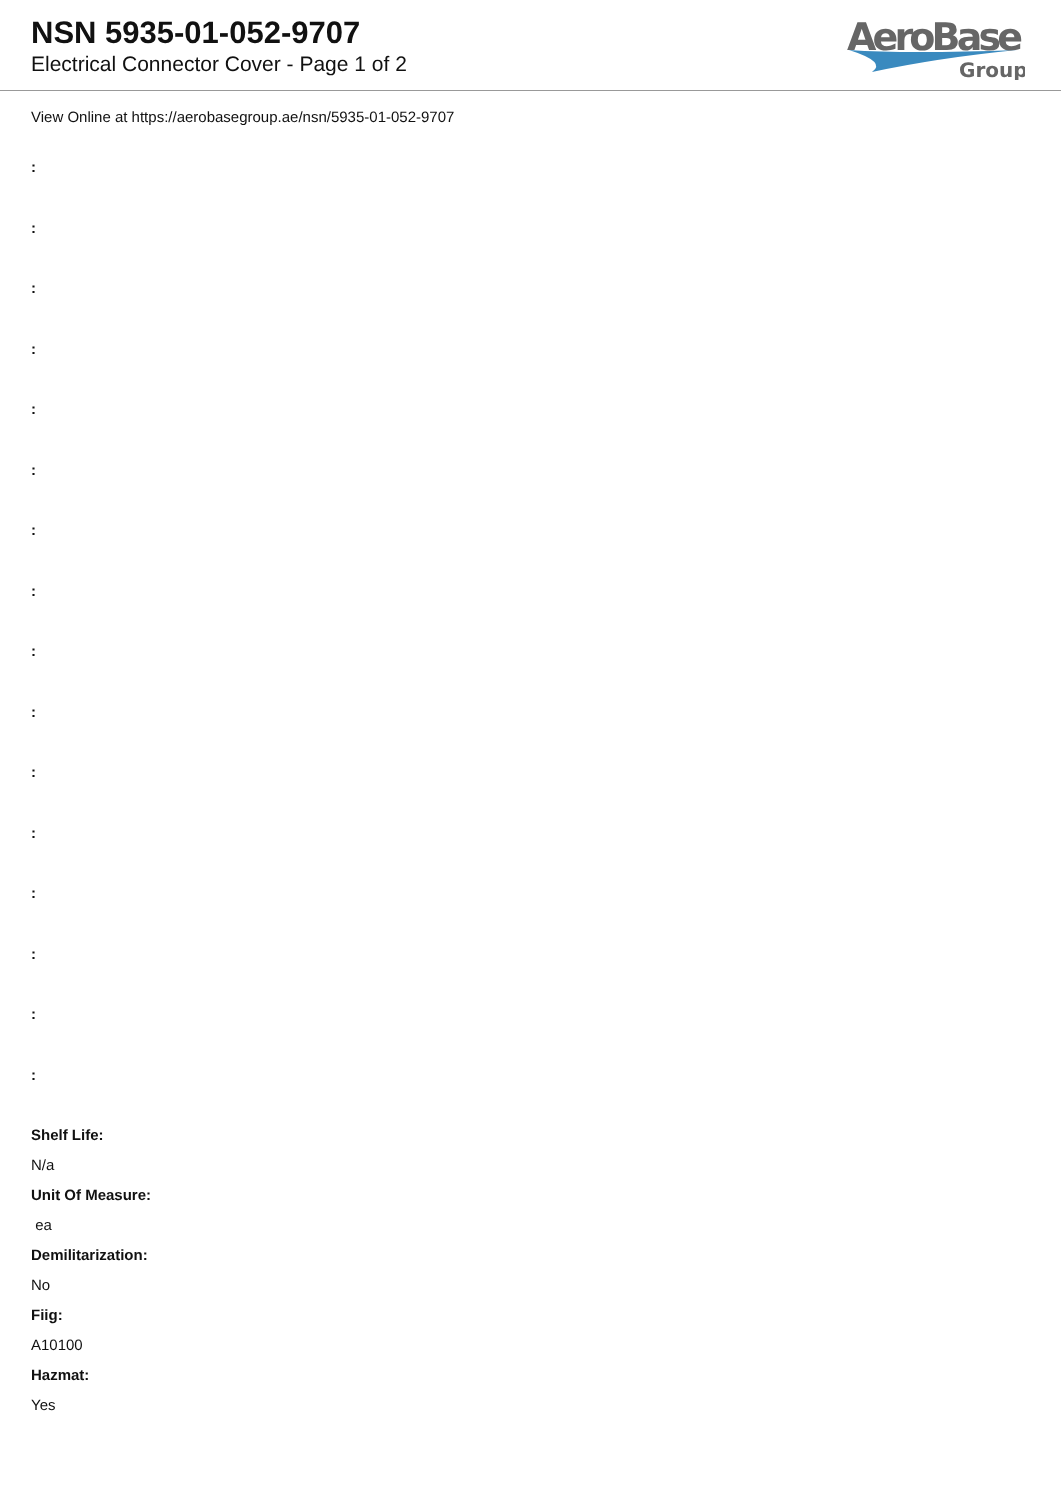NSN 5935-01-052-9707
Electrical Connector Cover - Page 1 of 2
AeroBase
Group
View Online at https://aerobasegroup.ae/nsn/5935-01-052-9707
:
:
:
:
:
:
:
:
:
:
:
:
:
:
:
:
Shelf Life:
N/a
Unit Of Measure:
ea
Demilitarization:
No
Fiig:
A10100
Hazmat:
Yes